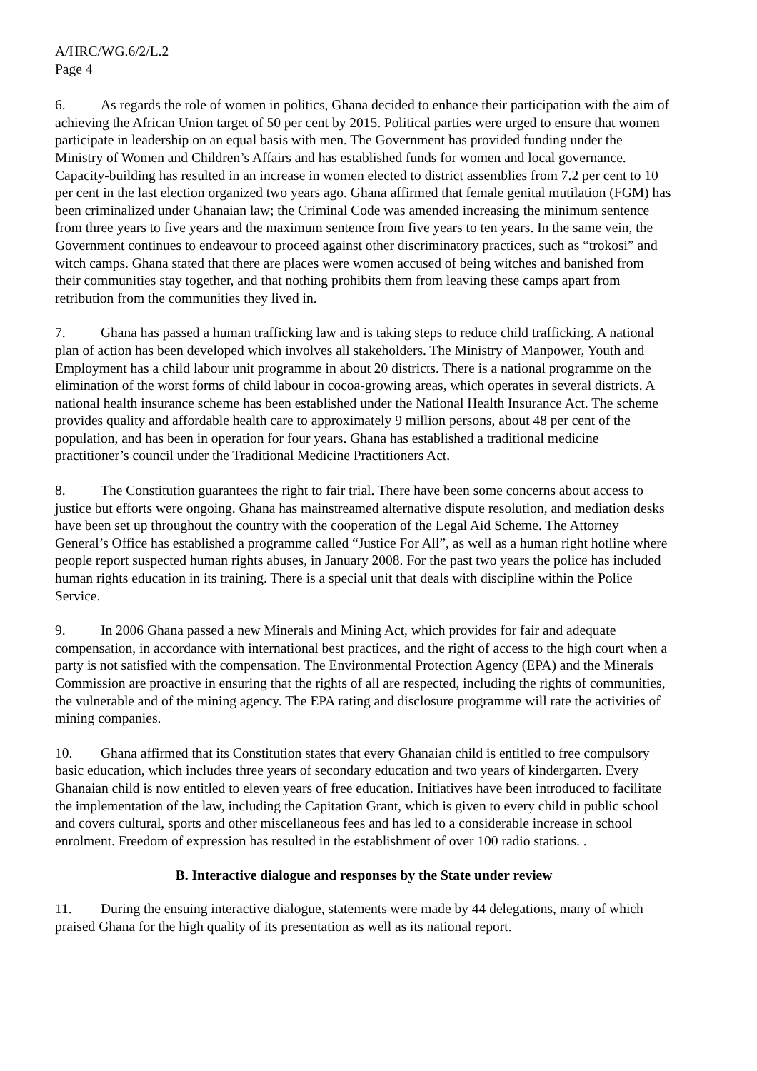A/HRC/WG.6/2/L.2
Page 4
6. As regards the role of women in politics, Ghana decided to enhance their participation with the aim of achieving the African Union target of 50 per cent by 2015. Political parties were urged to ensure that women participate in leadership on an equal basis with men. The Government has provided funding under the Ministry of Women and Children’s Affairs and has established funds for women and local governance. Capacity-building has resulted in an increase in women elected to district assemblies from 7.2 per cent to 10 per cent in the last election organized two years ago. Ghana affirmed that female genital mutilation (FGM) has been criminalized under Ghanaian law; the Criminal Code was amended increasing the minimum sentence from three years to five years and the maximum sentence from five years to ten years. In the same vein, the Government continues to endeavour to proceed against other discriminatory practices, such as “trokosi” and witch camps. Ghana stated that there are places were women accused of being witches and banished from their communities stay together, and that nothing prohibits them from leaving these camps apart from retribution from the communities they lived in.
7. Ghana has passed a human trafficking law and is taking steps to reduce child trafficking. A national plan of action has been developed which involves all stakeholders. The Ministry of Manpower, Youth and Employment has a child labour unit programme in about 20 districts. There is a national programme on the elimination of the worst forms of child labour in cocoa-growing areas, which operates in several districts. A national health insurance scheme has been established under the National Health Insurance Act. The scheme provides quality and affordable health care to approximately 9 million persons, about 48 per cent of the population, and has been in operation for four years. Ghana has established a traditional medicine practitioner’s council under the Traditional Medicine Practitioners Act.
8. The Constitution guarantees the right to fair trial. There have been some concerns about access to justice but efforts were ongoing. Ghana has mainstreamed alternative dispute resolution, and mediation desks have been set up throughout the country with the cooperation of the Legal Aid Scheme. The Attorney General’s Office has established a programme called “Justice For All”, as well as a human right hotline where people report suspected human rights abuses, in January 2008. For the past two years the police has included human rights education in its training. There is a special unit that deals with discipline within the Police Service.
9. In 2006 Ghana passed a new Minerals and Mining Act, which provides for fair and adequate compensation, in accordance with international best practices, and the right of access to the high court when a party is not satisfied with the compensation. The Environmental Protection Agency (EPA) and the Minerals Commission are proactive in ensuring that the rights of all are respected, including the rights of communities, the vulnerable and of the mining agency. The EPA rating and disclosure programme will rate the activities of mining companies.
10. Ghana affirmed that its Constitution states that every Ghanaian child is entitled to free compulsory basic education, which includes three years of secondary education and two years of kindergarten. Every Ghanaian child is now entitled to eleven years of free education. Initiatives have been introduced to facilitate the implementation of the law, including the Capitation Grant, which is given to every child in public school and covers cultural, sports and other miscellaneous fees and has led to a considerable increase in school enrolment. Freedom of expression has resulted in the establishment of over 100 radio stations. .
B. Interactive dialogue and responses by the State under review
11. During the ensuing interactive dialogue, statements were made by 44 delegations, many of which praised Ghana for the high quality of its presentation as well as its national report.